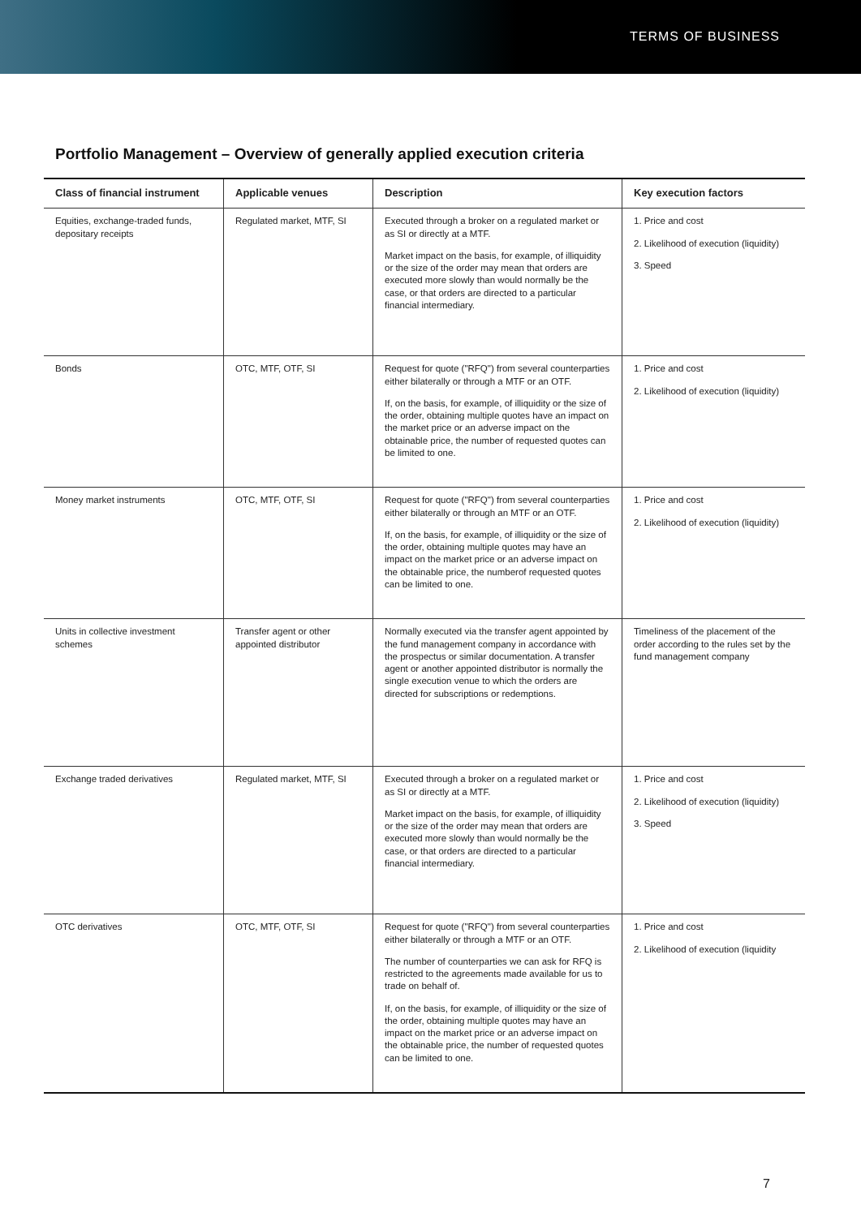TERMS OF BUSINESS
Portfolio Management – Overview of generally applied execution criteria
| Class of financial instrument | Applicable venues | Description | Key execution factors |
| --- | --- | --- | --- |
| Equities, exchange-traded funds, depositary receipts | Regulated market, MTF, SI | Executed through a broker on a regulated market or as SI or directly at a MTF. Market impact on the basis, for example, of illiquidity or the size of the order may mean that orders are executed more slowly than would normally be the case, or that orders are directed to a particular financial intermediary. | 1. Price and cost 2. Likelihood of execution (liquidity) 3. Speed |
| Bonds | OTC, MTF, OTF, SI | Request for quote ("RFQ") from several counterparties either bilaterally or through a MTF or an OTF. If, on the basis, for example, of illiquidity or the size of the order, obtaining multiple quotes have an impact on the market price or an adverse impact on the obtainable price, the number of requested quotes can be limited to one. | 1. Price and cost 2. Likelihood of execution (liquidity) |
| Money market instruments | OTC, MTF, OTF, SI | Request for quote ("RFQ") from several counterparties either bilaterally or through an MTF or an OTF. If, on the basis, for example, of illiquidity or the size of the order, obtaining multiple quotes may have an impact on the market price or an adverse impact on the obtainable price, the numberof requested quotes can be limited to one. | 1. Price and cost 2. Likelihood of execution (liquidity) |
| Units in collective investment schemes | Transfer agent or other appointed distributor | Normally executed via the transfer agent appointed by the fund management company in accordance with the prospectus or similar documentation. A transfer agent or another appointed distributor is normally the single execution venue to which the orders are directed for subscriptions or redemptions. | Timeliness of the placement of the order according to the rules set by the fund management company |
| Exchange traded derivatives | Regulated market, MTF, SI | Executed through a broker on a regulated market or as SI or directly at a MTF. Market impact on the basis, for example, of illiquidity or the size of the order may mean that orders are executed more slowly than would normally be the case, or that orders are directed to a particular financial intermediary. | 1. Price and cost 2. Likelihood of execution (liquidity) 3. Speed |
| OTC derivatives | OTC, MTF, OTF, SI | Request for quote ("RFQ") from several counterparties either bilaterally or through a MTF or an OTF. The number of counterparties we can ask for RFQ is restricted to the agreements made available for us to trade on behalf of. If, on the basis, for example, of illiquidity or the size of the order, obtaining multiple quotes may have an impact on the market price or an adverse impact on the obtainable price, the number of requested quotes can be limited to one. | 1. Price and cost 2. Likelihood of execution (liquidity |
7